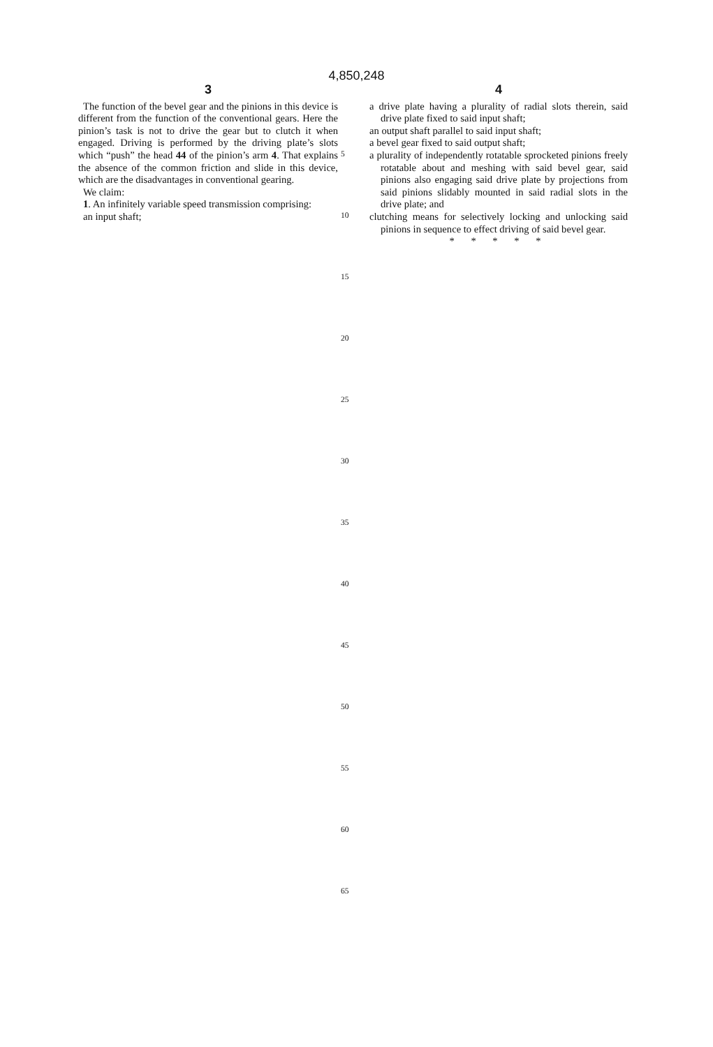4,850,248
3
The function of the bevel gear and the pinions in this device is different from the function of the conventional gears. Here the pinion’s task is not to drive the gear but to clutch it when engaged. Driving is performed by the driving plate’s slots which “push” the head 44 of the pinion’s arm 4. That explains the absence of the common friction and slide in this device, which are the disadvantages in conventional gearing.
We claim:
1. An infinitely variable speed transmission comprising:
an input shaft;
5
10
15
20
25
30
35
40
45
50
55
60
65
4
a drive plate having a plurality of radial slots therein, said drive plate fixed to said input shaft;
an output shaft parallel to said input shaft;
a bevel gear fixed to said output shaft;
a plurality of independently rotatable sprocketed pinions freely rotatable about and meshing with said bevel gear, said pinions also engaging said drive plate by projections from said pinions slidably mounted in said radial slots in the drive plate; and
clutching means for selectively locking and unlocking said pinions in sequence to effect driving of said bevel gear.
* * * * *